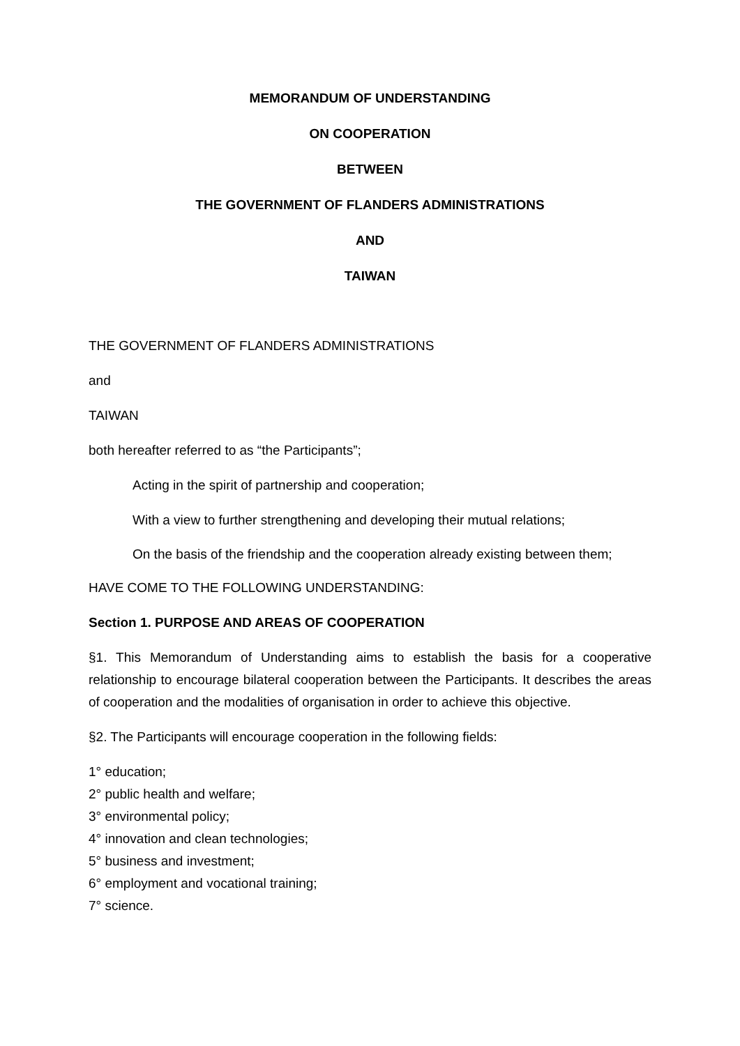MEMORANDUM OF UNDERSTANDING
ON COOPERATION
BETWEEN
THE GOVERNMENT OF FLANDERS ADMINISTRATIONS
AND
TAIWAN
THE GOVERNMENT OF FLANDERS ADMINISTRATIONS
and
TAIWAN
both hereafter referred to as “the Participants”;
Acting in the spirit of partnership and cooperation;
With a view to further strengthening and developing their mutual relations;
On the basis of the friendship and the cooperation already existing between them;
HAVE COME TO THE FOLLOWING UNDERSTANDING:
Section 1. PURPOSE AND AREAS OF COOPERATION
§1. This Memorandum of Understanding aims to establish the basis for a cooperative relationship to encourage bilateral cooperation between the Participants. It describes the areas of cooperation and the modalities of organisation in order to achieve this objective.
§2. The Participants will encourage cooperation in the following fields:
1° education;
2° public health and welfare;
3° environmental policy;
4° innovation and clean technologies;
5° business and investment;
6° employment and vocational training;
7° science.